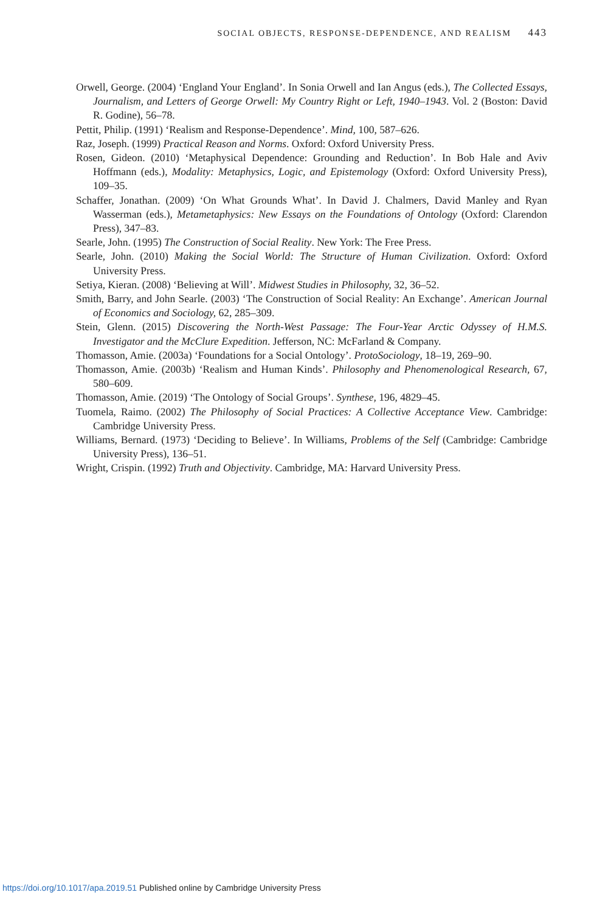SOCIAL OBJECTS, RESPONSE-DEPENDENCE, AND REALISM 443
Orwell, George. (2004) ‘England Your England’. In Sonia Orwell and Ian Angus (eds.), The Collected Essays, Journalism, and Letters of George Orwell: My Country Right or Left, 1940–1943. Vol. 2 (Boston: David R. Godine), 56–78.
Pettit, Philip. (1991) ‘Realism and Response-Dependence’. Mind, 100, 587–626.
Raz, Joseph. (1999) Practical Reason and Norms. Oxford: Oxford University Press.
Rosen, Gideon. (2010) ‘Metaphysical Dependence: Grounding and Reduction’. In Bob Hale and Aviv Hoffmann (eds.), Modality: Metaphysics, Logic, and Epistemology (Oxford: Oxford University Press), 109–35.
Schaffer, Jonathan. (2009) ‘On What Grounds What’. In David J. Chalmers, David Manley and Ryan Wasserman (eds.), Metametaphysics: New Essays on the Foundations of Ontology (Oxford: Clarendon Press), 347–83.
Searle, John. (1995) The Construction of Social Reality. New York: The Free Press.
Searle, John. (2010) Making the Social World: The Structure of Human Civilization. Oxford: Oxford University Press.
Setiya, Kieran. (2008) ‘Believing at Will’. Midwest Studies in Philosophy, 32, 36–52.
Smith, Barry, and John Searle. (2003) ‘The Construction of Social Reality: An Exchange’. American Journal of Economics and Sociology, 62, 285–309.
Stein, Glenn. (2015) Discovering the North-West Passage: The Four-Year Arctic Odyssey of H.M.S. Investigator and the McClure Expedition. Jefferson, NC: McFarland & Company.
Thomasson, Amie. (2003a) ‘Foundations for a Social Ontology’. ProtoSociology, 18–19, 269–90.
Thomasson, Amie. (2003b) ‘Realism and Human Kinds’. Philosophy and Phenomenological Research, 67, 580–609.
Thomasson, Amie. (2019) ‘The Ontology of Social Groups’. Synthese, 196, 4829–45.
Tuomela, Raimo. (2002) The Philosophy of Social Practices: A Collective Acceptance View. Cambridge: Cambridge University Press.
Williams, Bernard. (1973) ‘Deciding to Believe’. In Williams, Problems of the Self (Cambridge: Cambridge University Press), 136–51.
Wright, Crispin. (1992) Truth and Objectivity. Cambridge, MA: Harvard University Press.
https://doi.org/10.1017/apa.2019.51 Published online by Cambridge University Press